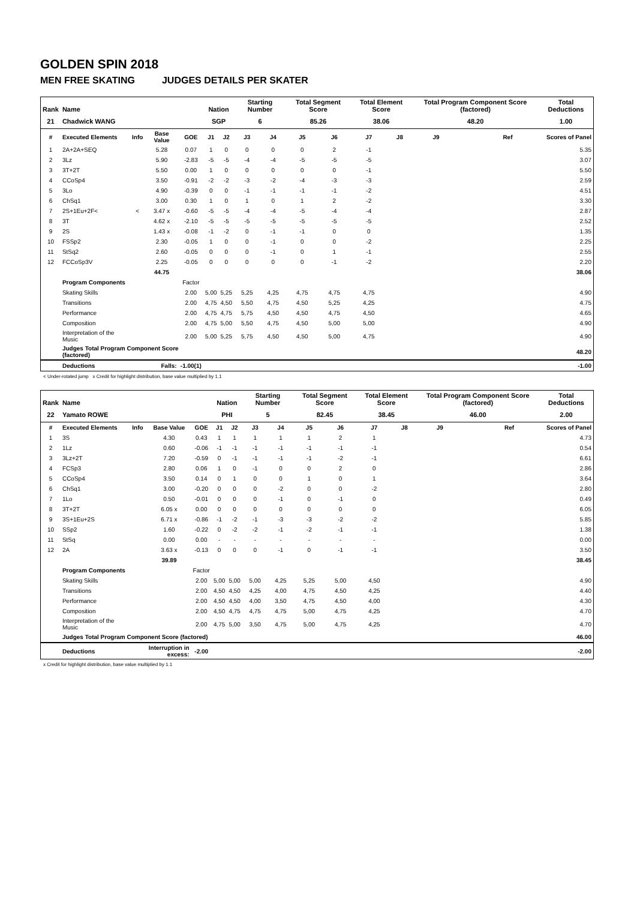GOLDEN SPIN 2018
MEN FREE SKATING JUDGES DETAILS PER SKATER
| Rank | Name | | | | Nation | | Starting Number | | Total Segment Score | | Total Element Score | | Total Program Component Score (factored) | | | Total Deductions |
| --- | --- | --- | --- | --- | --- | --- | --- | --- | --- | --- | --- | --- | --- | --- | --- | --- |
| 21 | Chadwick WANG | | | | SGP | | 6 | | 85.26 | | 38.06 | | 48.20 | | | 1.00 |
| # | Executed Elements | Info | Base Value | GOE | J1 | J2 | J3 | J4 | J5 | J6 | J7 | J8 | J9 | | Ref | Scores of Panel |
| 1 | 2A+2A+SEQ | | 5.28 | 0.07 | 1 | 0 | 0 | 0 | 0 | 2 | -1 | | | | | 5.35 |
| 2 | 3Lz | | 5.90 | -2.83 | -5 | -5 | -4 | -4 | -5 | -5 | -5 | | | | | 3.07 |
| 3 | 3T+2T | | 5.50 | 0.00 | 1 | 0 | 0 | 0 | 0 | 0 | -1 | | | | | 5.50 |
| 4 | CCoSp4 | | 3.50 | -0.91 | -2 | -2 | -3 | -2 | -4 | -3 | -3 | | | | | 2.59 |
| 5 | 3Lo | | 4.90 | -0.39 | 0 | 0 | -1 | -1 | -1 | -1 | -2 | | | | | 4.51 |
| 6 | ChSq1 | | 3.00 | 0.30 | 1 | 0 | 1 | 0 | 1 | 2 | -2 | | | | | 3.30 |
| 7 | 2S+1Eu+2F< | < | 3.47 x | -0.60 | -5 | -5 | -4 | -4 | -5 | -4 | -4 | | | | | 2.87 |
| 8 | 3T | | 4.62 x | -2.10 | -5 | -5 | -5 | -5 | -5 | -5 | -5 | | | | | 2.52 |
| 9 | 2S | | 1.43 x | -0.08 | -1 | -2 | 0 | -1 | -1 | 0 | 0 | | | | | 1.35 |
| 10 | FSSp2 | | 2.30 | -0.05 | 1 | 0 | 0 | -1 | 0 | 0 | -2 | | | | | 2.25 |
| 11 | StSq2 | | 2.60 | -0.05 | 0 | 0 | 0 | -1 | 0 | 1 | -1 | | | | | 2.55 |
| 12 | FCCoSp3V | | 2.25 | -0.05 | 0 | 0 | 0 | 0 | 0 | -1 | -2 | | | | | 2.20 |
| | | | 44.75 | | | | | | | | | | | | | 38.06 |
| | Program Components | | | Factor | | | | | | | | | | | | |
| | Skating Skills | | | 2.00 | 5,00 | 5,25 | 5,25 | 4,25 | 4,75 | 4,75 | 4,75 | | | | | 4.90 |
| | Transitions | | | 2.00 | 4,75 | 4,50 | 5,50 | 4,75 | 4,50 | 5,25 | 4,25 | | | | | 4.75 |
| | Performance | | | 2.00 | 4,75 | 4,75 | 5,75 | 4,50 | 4,50 | 4,75 | 4,50 | | | | | 4.65 |
| | Composition | | | 2.00 | 4,75 | 5,00 | 5,50 | 4,75 | 4,50 | 5,00 | 5,00 | | | | | 4.90 |
| | Interpretation of the Music | | | 2.00 | 5,00 | 5,25 | 5,75 | 4,50 | 4,50 | 5,00 | 4,75 | | | | | 4.90 |
| | Judges Total Program Component Score (factored) | | | | | | | | | | | | | | | 48.20 |
| | Deductions | Falls: | | -1.00(1) | | | | | | | | | | | | -1.00 |
< Under-rotated jump x Credit for highlight distribution, base value multiplied by 1.1
| Rank | Name | | | | Nation | | Starting Number | | Total Segment Score | | Total Element Score | | Total Program Component Score (factored) | | | Total Deductions |
| --- | --- | --- | --- | --- | --- | --- | --- | --- | --- | --- | --- | --- | --- | --- | --- | --- |
| 22 | Yamato ROWE | | | | PHI | | 5 | | 82.45 | | 38.45 | | 46.00 | | | 2.00 |
| # | Executed Elements | Info | Base Value | GOE | J1 | J2 | J3 | J4 | J5 | J6 | J7 | J8 | J9 | | Ref | Scores of Panel |
| 1 | 3S | | 4.30 | 0.43 | 1 | 1 | 1 | 1 | 1 | 2 | 1 | | | | | 4.73 |
| 2 | 1Lz | | 0.60 | -0.06 | -1 | -1 | -1 | -1 | -1 | -1 | -1 | | | | | 0.54 |
| 3 | 3Lz+2T | | 7.20 | -0.59 | 0 | -1 | -1 | -1 | -1 | -2 | -1 | | | | | 6.61 |
| 4 | FCSp3 | | 2.80 | 0.06 | 1 | 0 | -1 | 0 | 0 | 2 | 0 | | | | | 2.86 |
| 5 | CCoSp4 | | 3.50 | 0.14 | 0 | 1 | 0 | 0 | 1 | 0 | 1 | | | | | 3.64 |
| 6 | ChSq1 | | 3.00 | -0.20 | 0 | 0 | 0 | -2 | 0 | 0 | -2 | | | | | 2.80 |
| 7 | 1Lo | | 0.50 | -0.01 | 0 | 0 | 0 | -1 | 0 | -1 | 0 | | | | | 0.49 |
| 8 | 3T+2T | | 6.05 x | 0.00 | 0 | 0 | 0 | 0 | 0 | 0 | 0 | | | | | 6.05 |
| 9 | 3S+1Eu+2S | | 6.71 x | -0.86 | -1 | -2 | -1 | -3 | -3 | -2 | -2 | | | | | 5.85 |
| 10 | SSp2 | | 1.60 | -0.22 | 0 | -2 | -2 | -1 | -2 | -1 | -1 | | | | | 1.38 |
| 11 | StSq | | 0.00 | 0.00 | - | - | - | - | - | - | - | | | | | 0.00 |
| 12 | 2A | | 3.63 x | -0.13 | 0 | 0 | 0 | -1 | 0 | -1 | -1 | | | | | 3.50 |
| | | | 39.89 | | | | | | | | | | | | | 38.45 |
| | Program Components | | | Factor | | | | | | | | | | | | |
| | Skating Skills | | | 2.00 | 5,00 | 5,00 | 5,00 | 4,25 | 5,25 | 5,00 | 4,50 | | | | | 4.90 |
| | Transitions | | | 2.00 | 4,50 | 4,50 | 4,25 | 4,00 | 4,75 | 4,50 | 4,25 | | | | | 4.40 |
| | Performance | | | 2.00 | 4,50 | 4,50 | 4,00 | 3,50 | 4,75 | 4,50 | 4,00 | | | | | 4.30 |
| | Composition | | | 2.00 | 4,50 | 4,75 | 4,75 | 4,75 | 5,00 | 4,75 | 4,25 | | | | | 4.70 |
| | Interpretation of the Music | | | 2.00 | 4,75 | 5,00 | 3,50 | 4,75 | 5,00 | 4,75 | 4,25 | | | | | 4.70 |
| | Judges Total Program Component Score (factored) | | | | | | | | | | | | | | | 46.00 |
| | Deductions | Interruption in excess: | | -2.00 | | | | | | | | | | | | -2.00 |
x Credit for highlight distribution, base value multiplied by 1.1